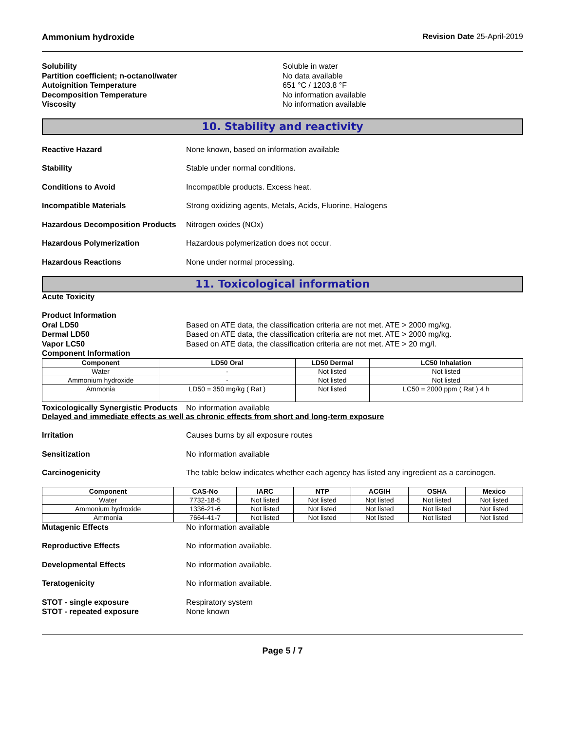Ammonium hydroxide Revision Date 25-April-2019
Solubility Soluble in water
Partition coefficient; n-octanol/water No data available
Autoignition Temperature 651 °C / 1203.8 °F
Decomposition Temperature No information available
Viscosity No information available
10. Stability and reactivity
Reactive Hazard None known, based on information available
Stability Stable under normal conditions.
Conditions to Avoid Incompatible products. Excess heat.
Incompatible Materials Strong oxidizing agents, Metals, Acids, Fluorine, Halogens
Hazardous Decomposition Products Nitrogen oxides (NOx)
Hazardous Polymerization Hazardous polymerization does not occur.
Hazardous Reactions None under normal processing.
11. Toxicological information
Acute Toxicity
Product Information
Oral LD50 Based on ATE data, the classification criteria are not met. ATE > 2000 mg/kg.
Dermal LD50 Based on ATE data, the classification criteria are not met. ATE > 2000 mg/kg.
Vapor LC50 Based on ATE data, the classification criteria are not met. ATE > 20 mg/l.
Component Information
| Component | LD50 Oral | LD50 Dermal | LC50 Inhalation |
| --- | --- | --- | --- |
| Water | - | Not listed | Not listed |
| Ammonium hydroxide | - | Not listed | Not listed |
| Ammonia | LD50 = 350 mg/kg ( Rat ) | Not listed | LC50 = 2000 ppm ( Rat ) 4 h |
Toxicologically Synergistic Products No information available
Delayed and immediate effects as well as chronic effects from short and long-term exposure
Irritation Causes burns by all exposure routes
Sensitization No information available
Carcinogenicity The table below indicates whether each agency has listed any ingredient as a carcinogen.
| Component | CAS-No | IARC | NTP | ACGIH | OSHA | Mexico |
| --- | --- | --- | --- | --- | --- | --- |
| Water | 7732-18-5 | Not listed | Not listed | Not listed | Not listed | Not listed |
| Ammonium hydroxide | 1336-21-6 | Not listed | Not listed | Not listed | Not listed | Not listed |
| Ammonia | 7664-41-7 | Not listed | Not listed | Not listed | Not listed | Not listed |
Mutagenic Effects No information available
Reproductive Effects No information available.
Developmental Effects No information available.
Teratogenicity No information available.
STOT - single exposure Respiratory system
STOT - repeated exposure None known
Page 5 / 7